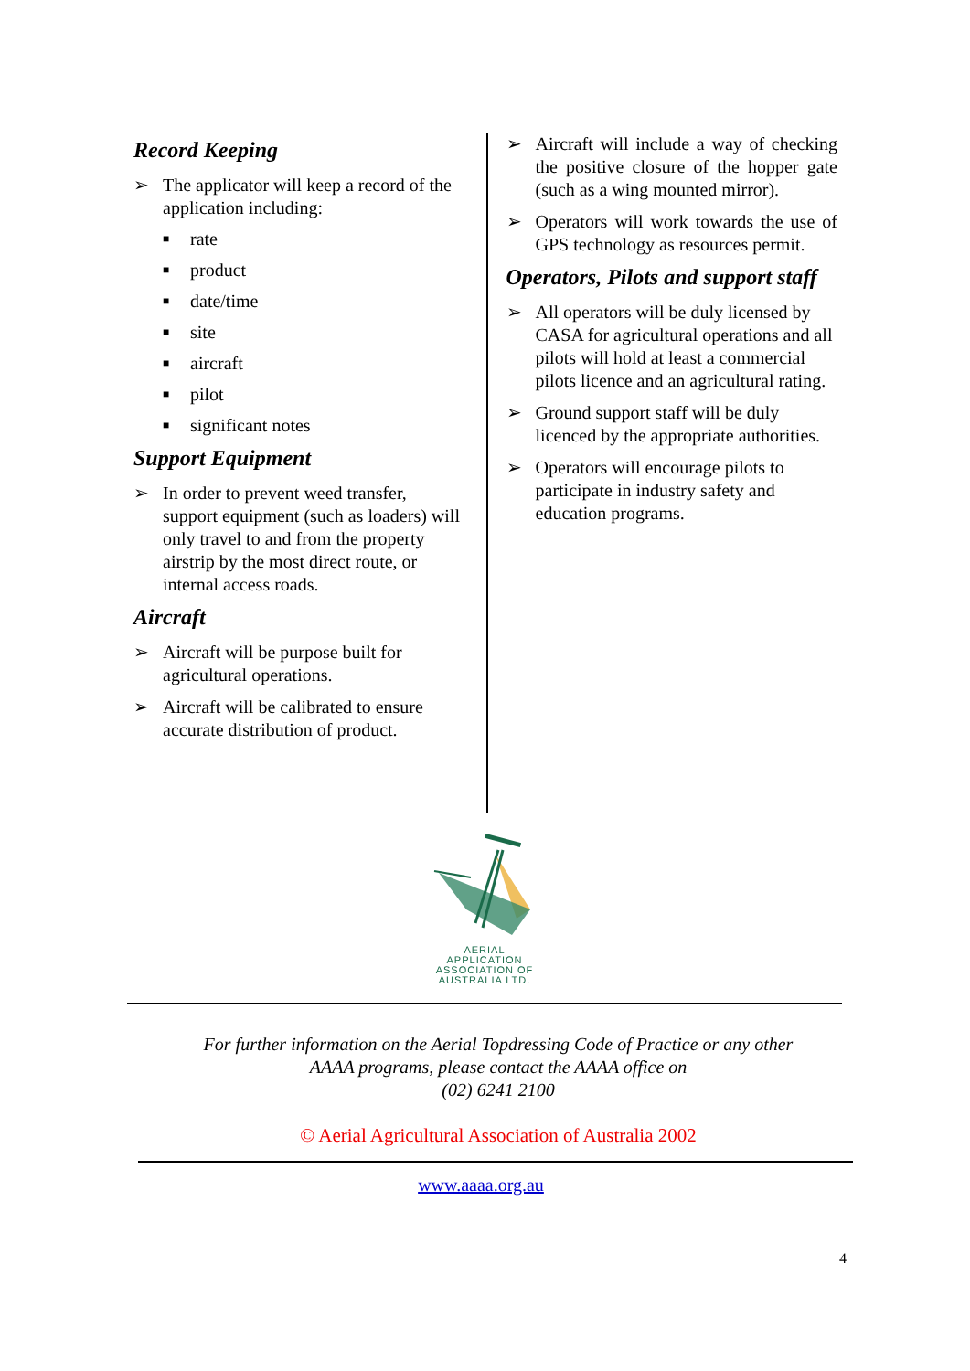Record Keeping
➢ The applicator will keep a record of the application including:
■ rate
■ product
■ date/time
■ site
■ aircraft
■ pilot
■ significant notes
Support Equipment
➢ In order to prevent weed transfer, support equipment (such as loaders) will only travel to and from the property airstrip by the most direct route, or internal access roads.
Aircraft
➢ Aircraft will be purpose built for agricultural operations.
➢ Aircraft will be calibrated to ensure accurate distribution of product.
➢ Aircraft will include a way of checking the positive closure of the hopper gate (such as a wing mounted mirror).
➢ Operators will work towards the use of GPS technology as resources permit.
Operators, Pilots and support staff
➢ All operators will be duly licensed by CASA for agricultural operations and all pilots will hold at least a commercial pilots licence and an agricultural rating.
➢ Ground support staff will be duly licenced by the appropriate authorities.
➢ Operators will encourage pilots to participate in industry safety and education programs.
AERIAL
APPLICATION
ASSOCIATION OF
AUSTRALIA LTD.
For further information on the Aerial Topdressing Code of Practice or any other
AAAA programs, please contact the AAAA office on
(02) 6241 2100
© Aerial Agricultural Association of Australia 2002
www.aaaa.org.au
4